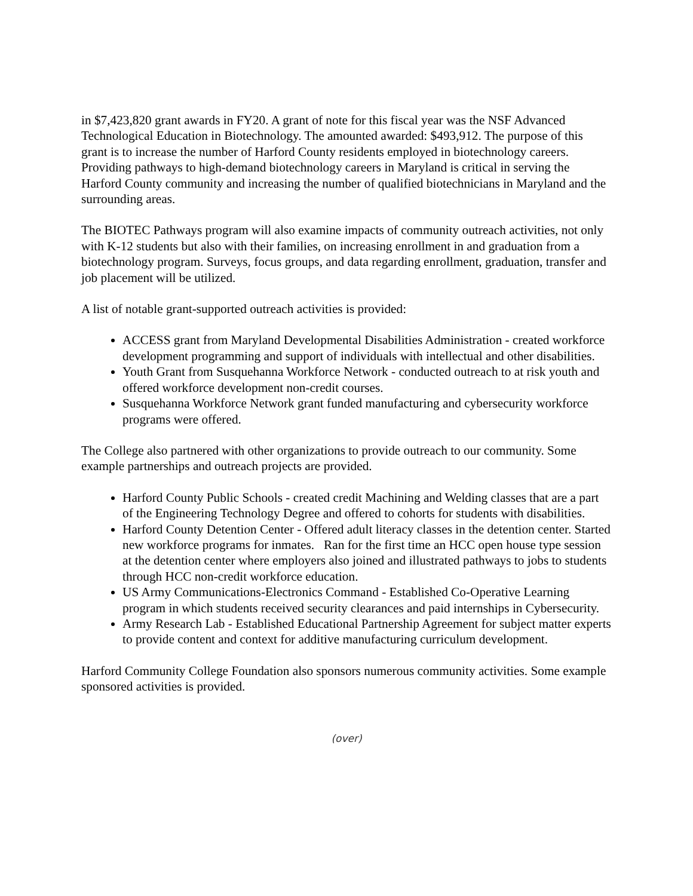in $7,423,820 grant awards in FY20. A grant of note for this fiscal year was the NSF Advanced Technological Education in Biotechnology. The amounted awarded: $493,912. The purpose of this grant is to increase the number of Harford County residents employed in biotechnology careers. Providing pathways to high-demand biotechnology careers in Maryland is critical in serving the Harford County community and increasing the number of qualified biotechnicians in Maryland and the surrounding areas.
The BIOTEC Pathways program will also examine impacts of community outreach activities, not only with K-12 students but also with their families, on increasing enrollment in and graduation from a biotechnology program. Surveys, focus groups, and data regarding enrollment, graduation, transfer and job placement will be utilized.
A list of notable grant-supported outreach activities is provided:
ACCESS grant from Maryland Developmental Disabilities Administration - created workforce development programming and support of individuals with intellectual and other disabilities.
Youth Grant from Susquehanna Workforce Network - conducted outreach to at risk youth and offered workforce development non-credit courses.
Susquehanna Workforce Network grant funded manufacturing and cybersecurity workforce programs were offered.
The College also partnered with other organizations to provide outreach to our community. Some example partnerships and outreach projects are provided.
Harford County Public Schools - created credit Machining and Welding classes that are a part of the Engineering Technology Degree and offered to cohorts for students with disabilities.
Harford County Detention Center - Offered adult literacy classes in the detention center. Started new workforce programs for inmates. Ran for the first time an HCC open house type session at the detention center where employers also joined and illustrated pathways to jobs to students through HCC non-credit workforce education.
US Army Communications-Electronics Command - Established Co-Operative Learning program in which students received security clearances and paid internships in Cybersecurity.
Army Research Lab - Established Educational Partnership Agreement for subject matter experts to provide content and context for additive manufacturing curriculum development.
Harford Community College Foundation also sponsors numerous community activities. Some example sponsored activities is provided.
(over)